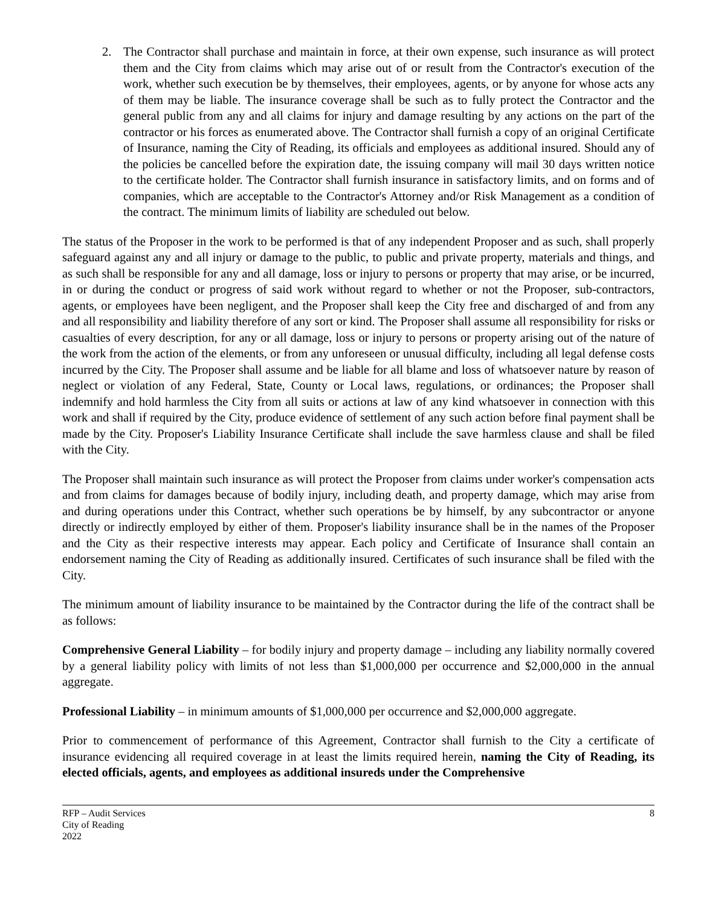2. The Contractor shall purchase and maintain in force, at their own expense, such insurance as will protect them and the City from claims which may arise out of or result from the Contractor's execution of the work, whether such execution be by themselves, their employees, agents, or by anyone for whose acts any of them may be liable. The insurance coverage shall be such as to fully protect the Contractor and the general public from any and all claims for injury and damage resulting by any actions on the part of the contractor or his forces as enumerated above. The Contractor shall furnish a copy of an original Certificate of Insurance, naming the City of Reading, its officials and employees as additional insured. Should any of the policies be cancelled before the expiration date, the issuing company will mail 30 days written notice to the certificate holder. The Contractor shall furnish insurance in satisfactory limits, and on forms and of companies, which are acceptable to the Contractor's Attorney and/or Risk Management as a condition of the contract. The minimum limits of liability are scheduled out below.
The status of the Proposer in the work to be performed is that of any independent Proposer and as such, shall properly safeguard against any and all injury or damage to the public, to public and private property, materials and things, and as such shall be responsible for any and all damage, loss or injury to persons or property that may arise, or be incurred, in or during the conduct or progress of said work without regard to whether or not the Proposer, sub-contractors, agents, or employees have been negligent, and the Proposer shall keep the City free and discharged of and from any and all responsibility and liability therefore of any sort or kind. The Proposer shall assume all responsibility for risks or casualties of every description, for any or all damage, loss or injury to persons or property arising out of the nature of the work from the action of the elements, or from any unforeseen or unusual difficulty, including all legal defense costs incurred by the City. The Proposer shall assume and be liable for all blame and loss of whatsoever nature by reason of neglect or violation of any Federal, State, County or Local laws, regulations, or ordinances; the Proposer shall indemnify and hold harmless the City from all suits or actions at law of any kind whatsoever in connection with this work and shall if required by the City, produce evidence of settlement of any such action before final payment shall be made by the City. Proposer's Liability Insurance Certificate shall include the save harmless clause and shall be filed with the City.
The Proposer shall maintain such insurance as will protect the Proposer from claims under worker's compensation acts and from claims for damages because of bodily injury, including death, and property damage, which may arise from and during operations under this Contract, whether such operations be by himself, by any subcontractor or anyone directly or indirectly employed by either of them. Proposer's liability insurance shall be in the names of the Proposer and the City as their respective interests may appear. Each policy and Certificate of Insurance shall contain an endorsement naming the City of Reading as additionally insured. Certificates of such insurance shall be filed with the City.
The minimum amount of liability insurance to be maintained by the Contractor during the life of the contract shall be as follows:
Comprehensive General Liability – for bodily injury and property damage – including any liability normally covered by a general liability policy with limits of not less than $1,000,000 per occurrence and $2,000,000 in the annual aggregate.
Professional Liability – in minimum amounts of $1,000,000 per occurrence and $2,000,000 aggregate.
Prior to commencement of performance of this Agreement, Contractor shall furnish to the City a certificate of insurance evidencing all required coverage in at least the limits required herein, naming the City of Reading, its elected officials, agents, and employees as additional insureds under the Comprehensive
RFP – Audit Services
City of Reading
2022
8